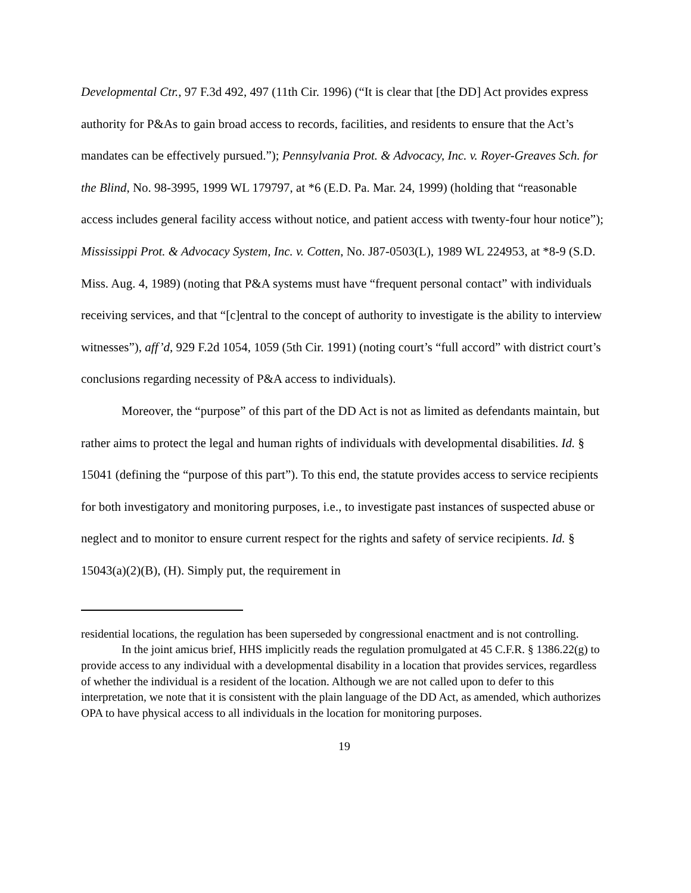Developmental Ctr., 97 F.3d 492, 497 (11th Cir. 1996) (“It is clear that [the DD] Act provides express authority for P&As to gain broad access to records, facilities, and residents to ensure that the Act’s mandates can be effectively pursued.”); Pennsylvania Prot. & Advocacy, Inc. v. Royer-Greaves Sch. for the Blind, No. 98-3995, 1999 WL 179797, at *6 (E.D. Pa. Mar. 24, 1999) (holding that “reasonable access includes general facility access without notice, and patient access with twenty-four hour notice”); Mississippi Prot. & Advocacy System, Inc. v. Cotten, No. J87-0503(L), 1989 WL 224953, at *8-9 (S.D. Miss. Aug. 4, 1989) (noting that P&A systems must have “frequent personal contact” with individuals receiving services, and that “[c]entral to the concept of authority to investigate is the ability to interview witnesses”), aff’d, 929 F.2d 1054, 1059 (5th Cir. 1991) (noting court’s “full accord” with district court’s conclusions regarding necessity of P&A access to individuals).
Moreover, the “purpose” of this part of the DD Act is not as limited as defendants maintain, but rather aims to protect the legal and human rights of individuals with developmental disabilities. Id. § 15041 (defining the “purpose of this part”). To this end, the statute provides access to service recipients for both investigatory and monitoring purposes, i.e., to investigate past instances of suspected abuse or neglect and to monitor to ensure current respect for the rights and safety of service recipients. Id. § 15043(a)(2)(B), (H). Simply put, the requirement in
residential locations, the regulation has been superseded by congressional enactment and is not controlling.
In the joint amicus brief, HHS implicitly reads the regulation promulgated at 45 C.F.R. § 1386.22(g) to provide access to any individual with a developmental disability in a location that provides services, regardless of whether the individual is a resident of the location. Although we are not called upon to defer to this interpretation, we note that it is consistent with the plain language of the DD Act, as amended, which authorizes OPA to have physical access to all individuals in the location for monitoring purposes.
19